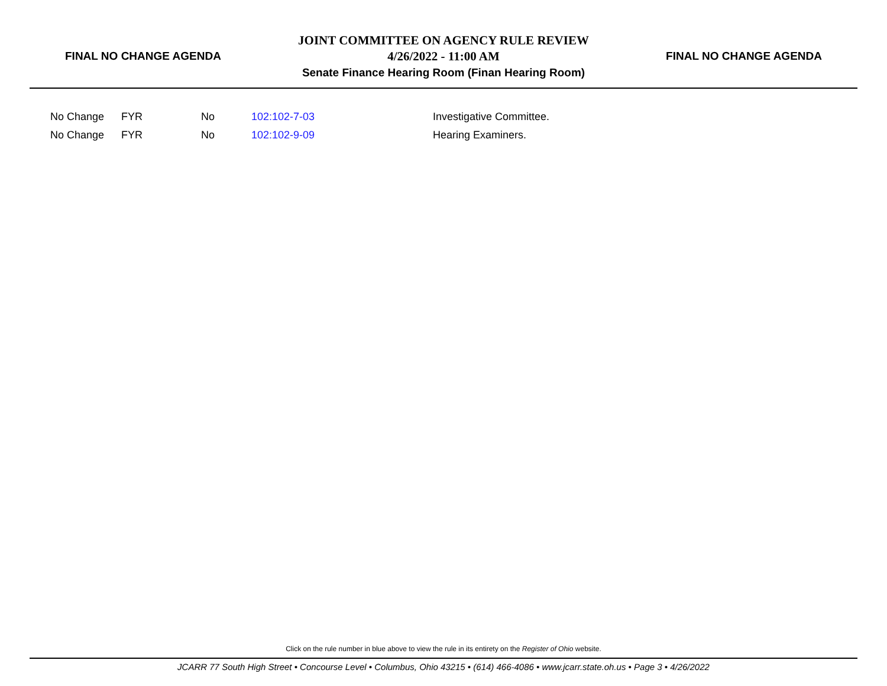FINAL NO CHANGE AGENDA
JOINT COMMITTEE ON AGENCY RULE REVIEW
4/26/2022 - 11:00 AM
Senate Finance Hearing Room (Finan Hearing Room)
FINAL NO CHANGE AGENDA
| No Change | FYR | No | 102:102-7-03 | Investigative Committee. |
| No Change | FYR | No | 102:102-9-09 | Hearing Examiners. |
Click on the rule number in blue above to view the rule in its entirety on the Register of Ohio website.
JCARR 77 South High Street • Concourse Level • Columbus, Ohio 43215 • (614) 466-4086 • www.jcarr.state.oh.us • Page 3 • 4/26/2022